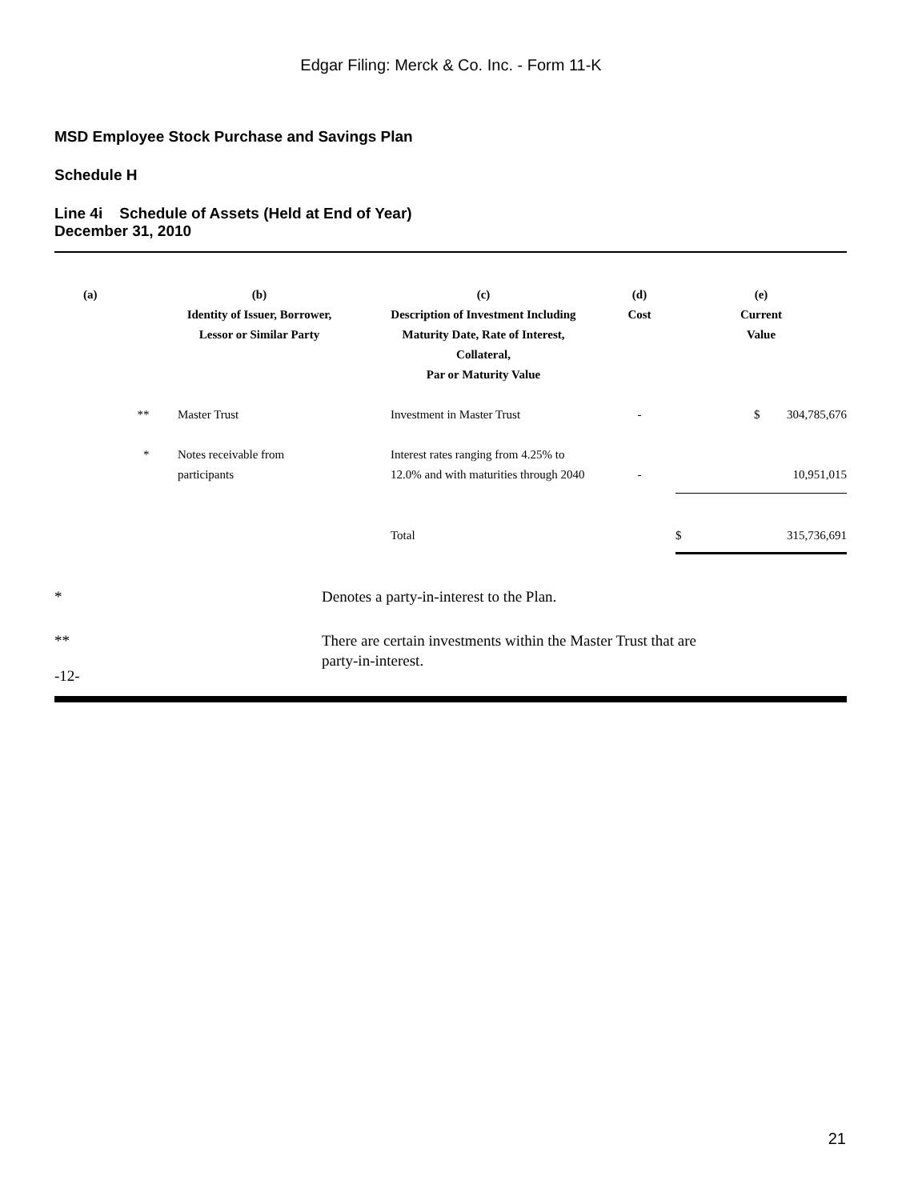Edgar Filing: Merck & Co. Inc. - Form 11-K
MSD Employee Stock Purchase and Savings Plan
Schedule H
Line 4i Schedule of Assets (Held at End of Year)
December 31, 2010
| (a) | (b) Identity of Issuer, Borrower, Lessor or Similar Party | (c) Description of Investment Including Maturity Date, Rate of Interest, Collateral, Par or Maturity Value | (d) Cost | (e) Current Value | |
| --- | --- | --- | --- | --- | --- |
| ** | Master Trust | Investment in Master Trust | - | $ | 304,785,676 |
| * | Notes receivable from participants | Interest rates ranging from 4.25% to 12.0% and with maturities through 2040 | - | | 10,951,015 |
| | | Total | | $ | 315,736,691 |
* Denotes a party-in-interest to the Plan.
** There are certain investments within the Master Trust that are
party-in-interest.
-12-
21